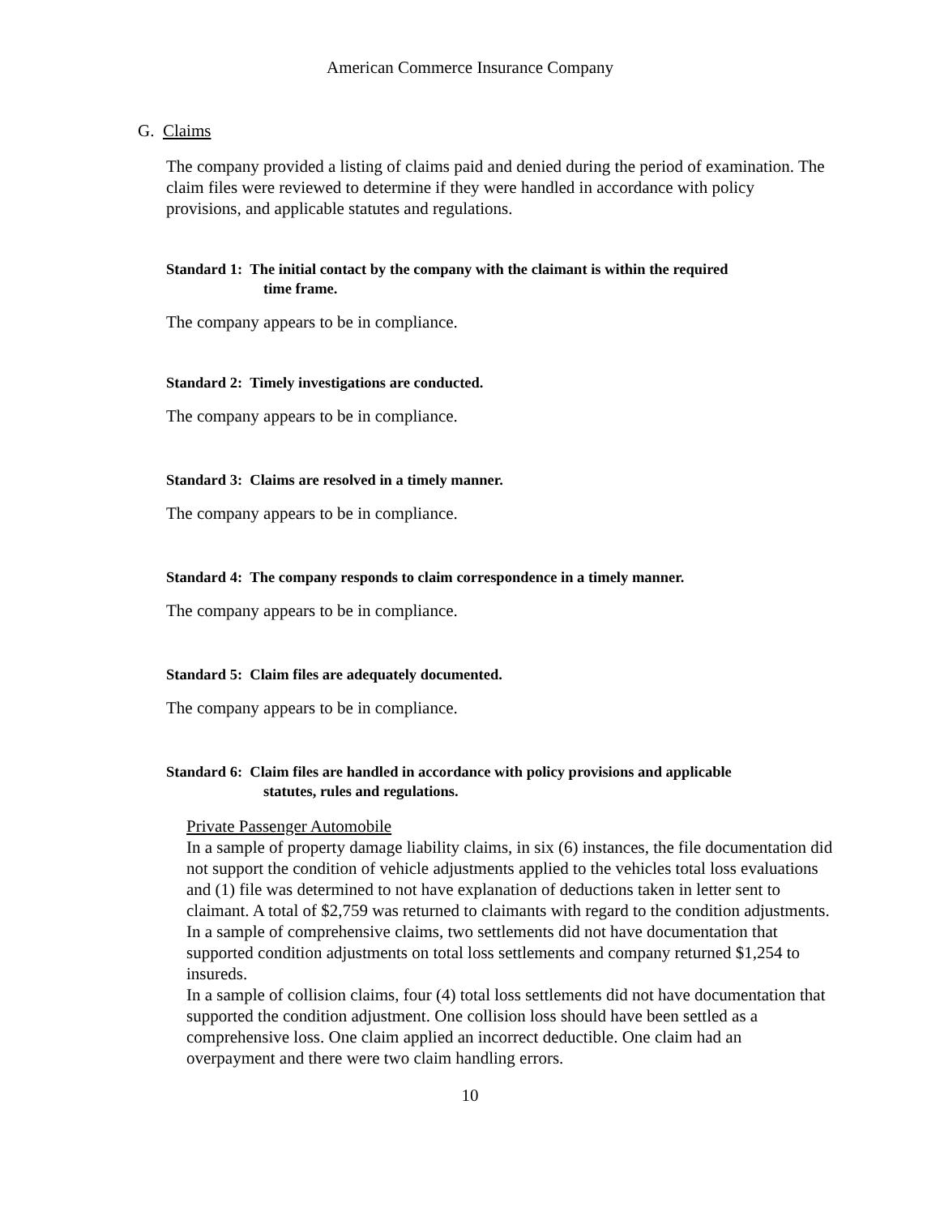American Commerce Insurance Company
G. Claims
The company provided a listing of claims paid and denied during the period of examination. The claim files were reviewed to determine if they were handled in accordance with policy provisions, and applicable statutes and regulations.
Standard 1: The initial contact by the company with the claimant is within the required
time frame.
The company appears to be in compliance.
Standard 2: Timely investigations are conducted.
The company appears to be in compliance.
Standard 3: Claims are resolved in a timely manner.
The company appears to be in compliance.
Standard 4: The company responds to claim correspondence in a timely manner.
The company appears to be in compliance.
Standard 5: Claim files are adequately documented.
The company appears to be in compliance.
Standard 6: Claim files are handled in accordance with policy provisions and applicable
statutes, rules and regulations.
Private Passenger Automobile
In a sample of property damage liability claims, in six (6) instances, the file documentation did not support the condition of vehicle adjustments applied to the vehicles total loss evaluations and (1) file was determined to not have explanation of deductions taken in letter sent to claimant. A total of $2,759 was returned to claimants with regard to the condition adjustments.
In a sample of comprehensive claims, two settlements did not have documentation that supported condition adjustments on total loss settlements and company returned $1,254 to insureds.
In a sample of collision claims, four (4) total loss settlements did not have documentation that supported the condition adjustment. One collision loss should have been settled as a comprehensive loss. One claim applied an incorrect deductible. One claim had an overpayment and there were two claim handling errors.
10